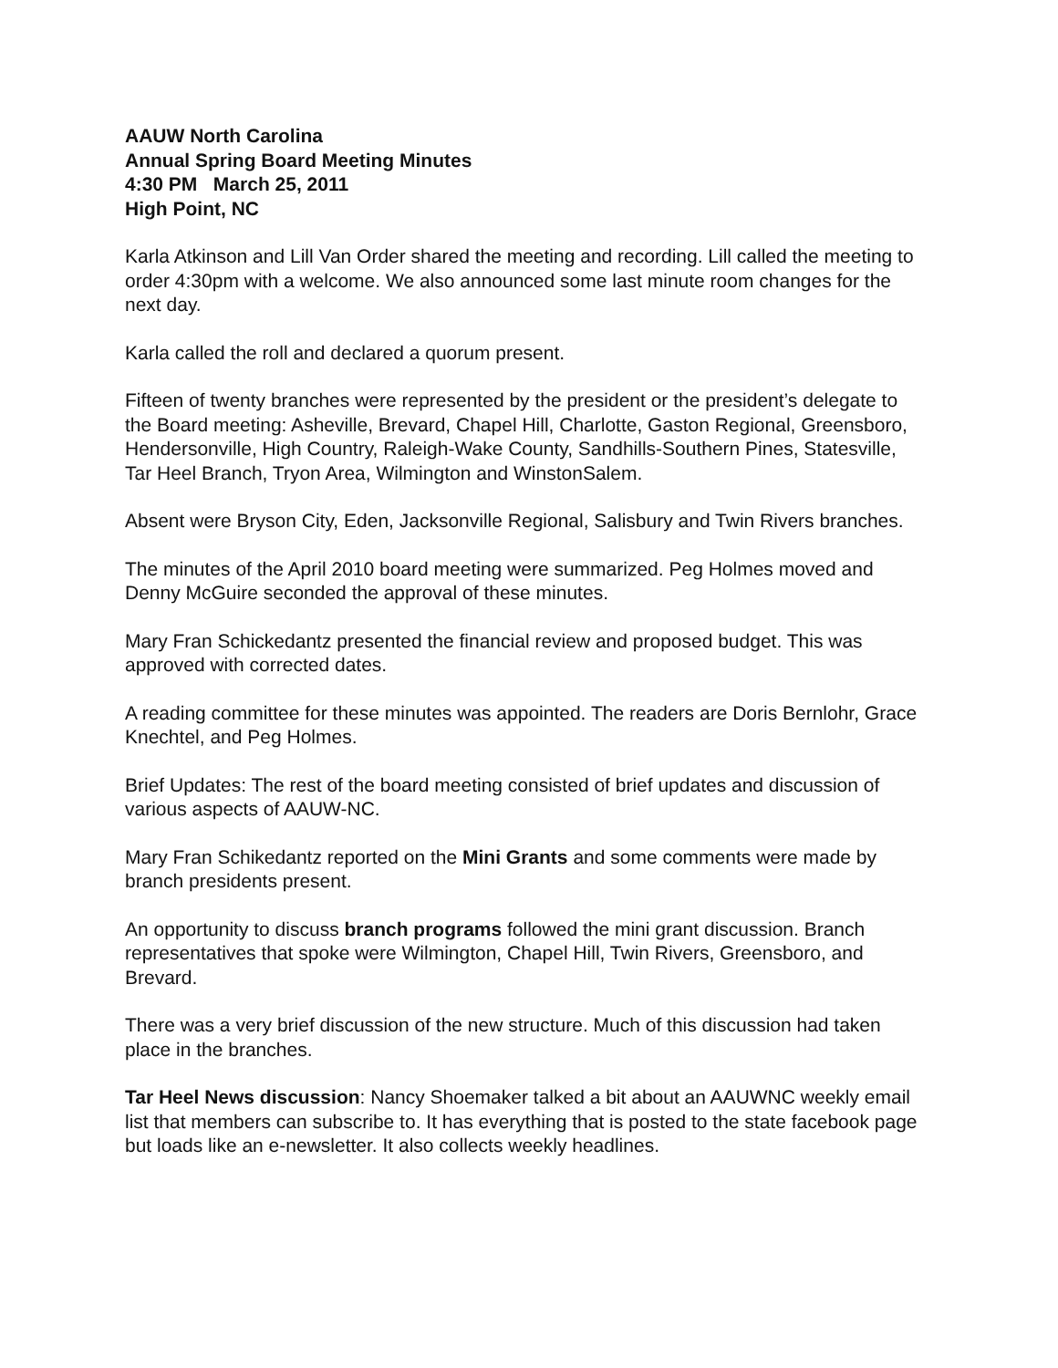AAUW North Carolina
Annual Spring Board Meeting Minutes
4:30 PM March 25, 2011
High Point, NC
Karla Atkinson and Lill Van Order shared the meeting and recording. Lill called the meeting to order 4:30pm with a welcome. We also announced some last minute room changes for the next day.
Karla called the roll and declared a quorum present.
Fifteen of twenty branches were represented by the president or the president’s delegate to the Board meeting: Asheville, Brevard, Chapel Hill, Charlotte, Gaston Regional, Greensboro, Hendersonville, High Country, Raleigh-Wake County, Sandhills-Southern Pines, Statesville, Tar Heel Branch, Tryon Area, Wilmington and WinstonSalem.
Absent were Bryson City, Eden, Jacksonville Regional, Salisbury and Twin Rivers branches.
The minutes of the April 2010 board meeting were summarized. Peg Holmes moved and Denny McGuire seconded the approval of these minutes.
Mary Fran Schickedantz presented the financial review and proposed budget. This was approved with corrected dates.
A reading committee for these minutes was appointed. The readers are Doris Bernlohr, Grace Knechtel, and Peg Holmes.
Brief Updates: The rest of the board meeting consisted of brief updates and discussion of various aspects of AAUW-NC.
Mary Fran Schikedantz reported on the Mini Grants and some comments were made by branch presidents present.
An opportunity to discuss branch programs followed the mini grant discussion. Branch representatives that spoke were Wilmington, Chapel Hill, Twin Rivers, Greensboro, and Brevard.
There was a very brief discussion of the new structure. Much of this discussion had taken place in the branches.
Tar Heel News discussion: Nancy Shoemaker talked a bit about an AAUWNC weekly email list that members can subscribe to. It has everything that is posted to the state facebook page but loads like an e-newsletter. It also collects weekly headlines.